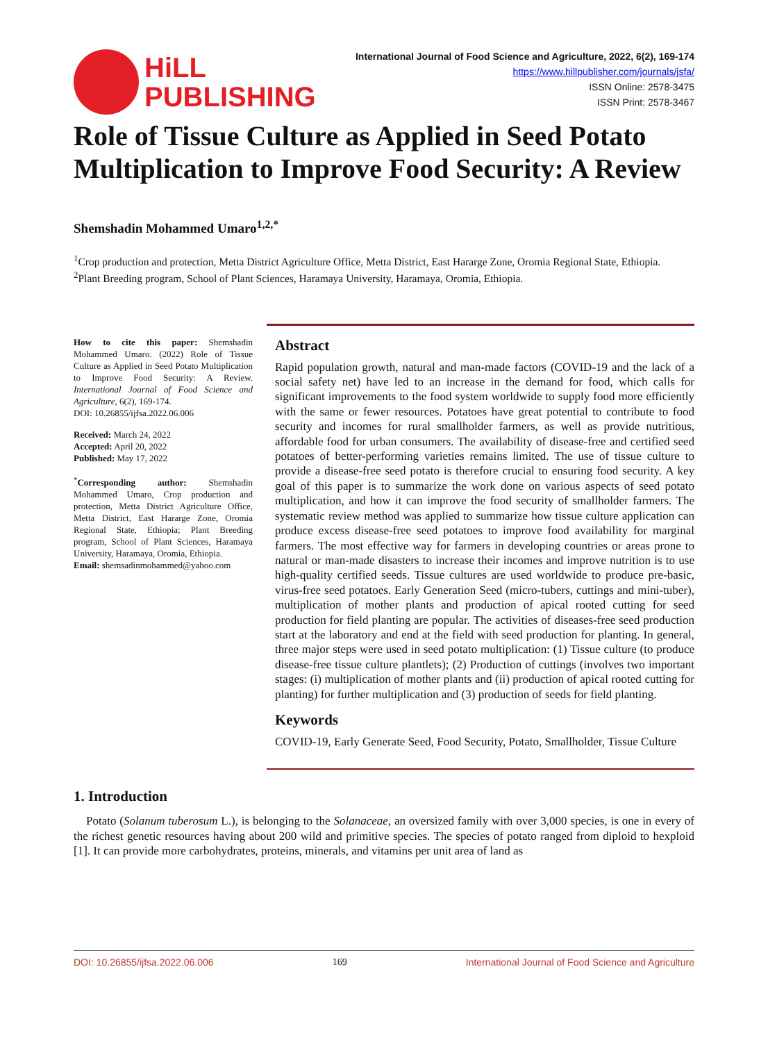HiLL
PUBLISHING
International Journal of Food Science and Agriculture, 2022, 6(2), 169-174
https://www.hillpublisher.com/journals/jsfa/
ISSN Online: 2578-3475
ISSN Print: 2578-3467
Role of Tissue Culture as Applied in Seed Potato Multiplication to Improve Food Security: A Review
Shemshadin Mohammed Umaro<sup>1,2,*</sup>
<sup>1</sup> Crop production and protection, Metta District Agriculture Office, Metta District, East Hararge Zone, Oromia Regional State, Ethiopia.
<sup>2</sup> Plant Breeding program, School of Plant Sciences, Haramaya University, Haramaya, Oromia, Ethiopia.
How to cite this paper: Shemshadin Mohammed Umaro. (2022) Role of Tissue Culture as Applied in Seed Potato Multiplication to Improve Food Security: A Review. International Journal of Food Science and Agriculture, 6(2), 169-174.
DOI: 10.26855/ijfsa.2022.06.006
Received: March 24, 2022
Accepted: April 20, 2022
Published: May 17, 2022
<sup>*</sup> Corresponding author: Shemshadin Mohammed Umaro, Crop production and protection, Metta District Agriculture Office, Metta District, East Hararge Zone, Oromia Regional State, Ethiopia; Plant Breeding program, School of Plant Sciences, Haramaya University, Haramaya, Oromia, Ethiopia.
Email: shemsadinmohammed@yahoo.com
Abstract
Rapid population growth, natural and man-made factors (COVID-19 and the lack of a social safety net) have led to an increase in the demand for food, which calls for significant improvements to the food system worldwide to supply food more efficiently with the same or fewer resources. Potatoes have great potential to contribute to food security and incomes for rural smallholder farmers, as well as provide nutritious, affordable food for urban consumers. The availability of disease-free and certified seed potatoes of better-performing varieties remains limited. The use of tissue culture to provide a disease-free seed potato is therefore crucial to ensuring food security. A key goal of this paper is to summarize the work done on various aspects of seed potato multiplication, and how it can improve the food security of smallholder farmers. The systematic review method was applied to summarize how tissue culture application can produce excess disease-free seed potatoes to improve food availability for marginal farmers. The most effective way for farmers in developing countries or areas prone to natural or man-made disasters to increase their incomes and improve nutrition is to use high-quality certified seeds. Tissue cultures are used worldwide to produce pre-basic, virus-free seed potatoes. Early Generation Seed (micro-tubers, cuttings and mini-tuber), multiplication of mother plants and production of apical rooted cutting for seed production for field planting are popular. The activities of diseases-free seed production start at the laboratory and end at the field with seed production for planting. In general, three major steps were used in seed potato multiplication: (1) Tissue culture (to produce disease-free tissue culture plantlets); (2) Production of cuttings (involves two important stages: (i) multiplication of mother plants and (ii) production of apical rooted cutting for planting) for further multiplication and (3) production of seeds for field planting.
Keywords
COVID-19, Early Generate Seed, Food Security, Potato, Smallholder, Tissue Culture
1. Introduction
Potato (Solanum tuberosum L.), is belonging to the Solanaceae, an oversized family with over 3,000 species, is one in every of the richest genetic resources having about 200 wild and primitive species. The species of potato ranged from diploid to hexploid [1]. It can provide more carbohydrates, proteins, minerals, and vitamins per unit area of land as
DOI: 10.26855/ijfsa.2022.06.006 169 International Journal of Food Science and Agriculture